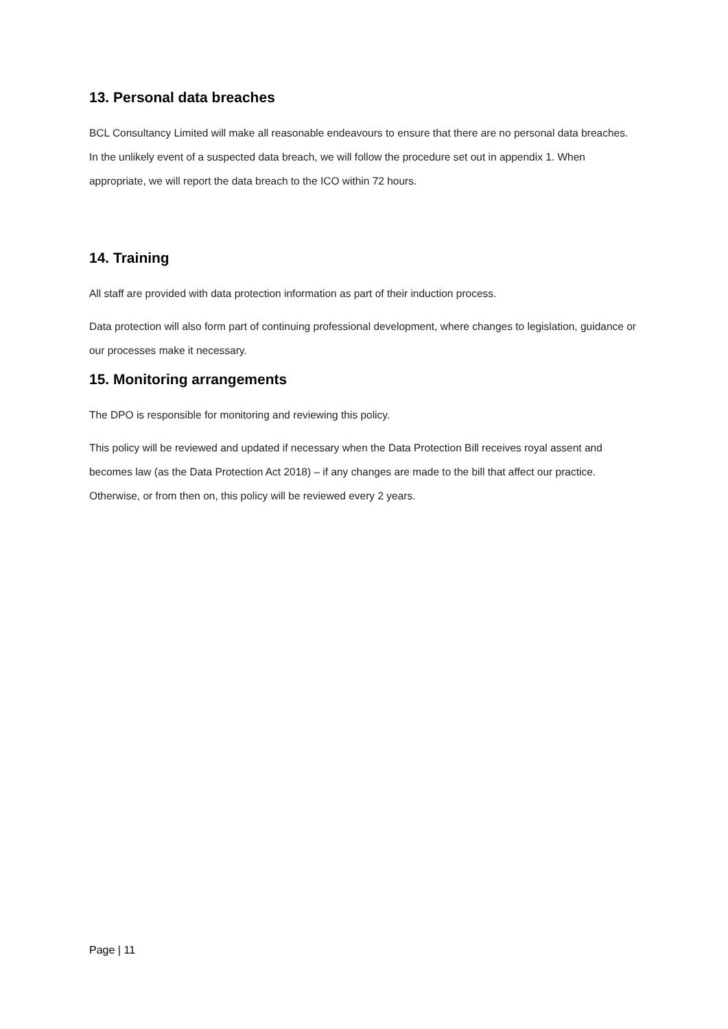13. Personal data breaches
BCL Consultancy Limited will make all reasonable endeavours to ensure that there are no personal data breaches. In the unlikely event of a suspected data breach, we will follow the procedure set out in appendix 1. When appropriate, we will report the data breach to the ICO within 72 hours.
14. Training
All staff are provided with data protection information as part of their induction process.
Data protection will also form part of continuing professional development, where changes to legislation, guidance or our processes make it necessary.
15. Monitoring arrangements
The DPO is responsible for monitoring and reviewing this policy.
This policy will be reviewed and updated if necessary when the Data Protection Bill receives royal assent and becomes law (as the Data Protection Act 2018) – if any changes are made to the bill that affect our practice. Otherwise, or from then on, this policy will be reviewed every 2 years.
Page | 11